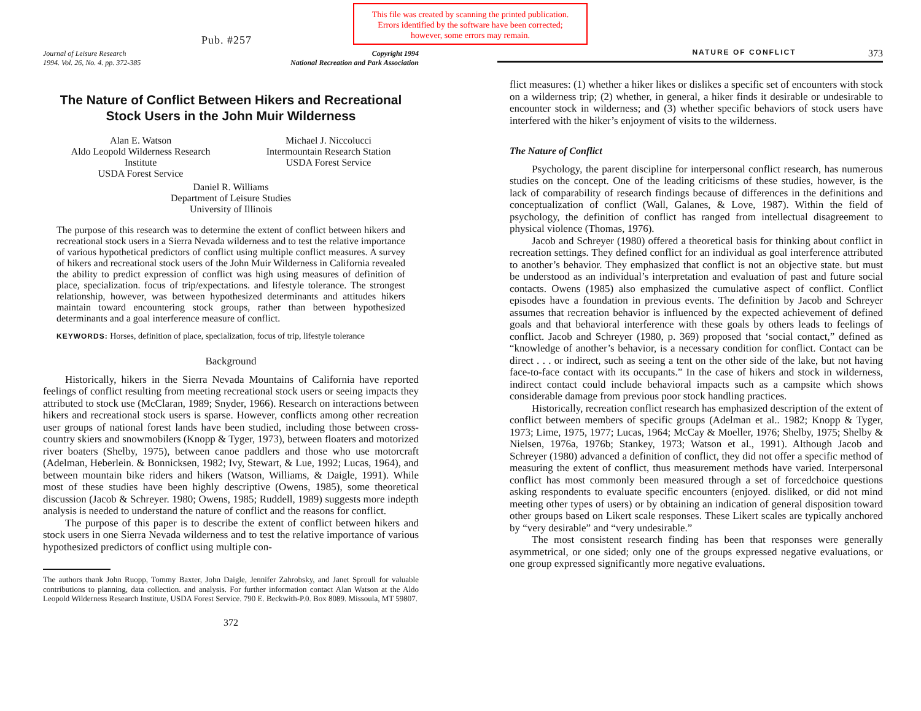This file was created by scanning the printed publication.
Errors identified by the software have been corrected;
however, some errors may remain.
Pub. #257
Journal of Leisure Research
1994. Vol. 26, No. 4. pp. 372-385
Copyright 1994
National Recreation and Park Association
The Nature of Conflict Between Hikers and Recreational Stock Users in the John Muir Wilderness
Alan E. Watson
Aldo Leopold Wilderness Research
Institute
USDA Forest Service
Michael J. Niccolucci
Intermountain Research Station
USDA Forest Service
Daniel R. Williams
Department of Leisure Studies
University of Illinois
The purpose of this research was to determine the extent of conflict between hikers and recreational stock users in a Sierra Nevada wilderness and to test the relative importance of various hypothetical predictors of conflict using multiple conflict measures. A survey of hikers and recreational stock users of the John Muir Wilderness in California revealed the ability to predict expression of conflict was high using measures of definition of place, specialization. focus of trip/expectations. and lifestyle tolerance. The strongest relationship, however, was between hypothesized determinants and attitudes hikers maintain toward encountering stock groups, rather than between hypothesized determinants and a goal interference measure of conflict.
KEYWORDS: Horses, definition of place, specialization, focus of trip, lifestyle tolerance
Background
Historically, hikers in the Sierra Nevada Mountains of California have reported feelings of conflict resulting from meeting recreational stock users or seeing impacts they attributed to stock use (McClaran, 1989; Snyder, 1966). Research on interactions between hikers and recreational stock users is sparse. However, conflicts among other recreation user groups of national forest lands have been studied, including those between cross-country skiers and snowmobilers (Knopp & Tyger, 1973), between floaters and motorized river boaters (Shelby, 1975), between canoe paddlers and those who use motorcraft (Adelman, Heberlein. & Bonnicksen, 1982; Ivy, Stewart, & Lue, 1992; Lucas, 1964), and between mountain bike riders and hikers (Watson, Williams, & Daigle, 1991). While most of these studies have been highly descriptive (Owens, 1985), some theoretical discussion (Jacob & Schreyer. 1980; Owens, 1985; Ruddell, 1989) suggests more indepth analysis is needed to understand the nature of conflict and the reasons for conflict.
The purpose of this paper is to describe the extent of conflict between hikers and stock users in one Sierra Nevada wilderness and to test the relative importance of various hypothesized predictors of conflict using multiple con-
The authors thank John Ruopp, Tommy Baxter, John Daigle, Jennifer Zahrobsky, and Janet Sproull for valuable contributions to planning, data collection. and analysis. For further information contact Alan Watson at the Aldo Leopold Wilderness Research Institute, USDA Forest Service. 790 E. Beckwith-P.0. Box 8089. Missoula, MT 59807.
372
NATURE OF CONFLICT 373
flict measures: (1) whether a hiker likes or dislikes a specific set of encounters with stock on a wilderness trip; (2) whether, in general, a hiker finds it desirable or undesirable to encounter stock in wilderness; and (3) whether specific behaviors of stock users have interfered with the hiker’s enjoyment of visits to the wilderness.
The Nature of Conflict
Psychology, the parent discipline for interpersonal conflict research, has numerous studies on the concept. One of the leading criticisms of these studies, however, is the lack of comparability of research findings because of differences in the definitions and conceptualization of conflict (Wall, Galanes, & Love, 1987). Within the field of psychology, the definition of conflict has ranged from intellectual disagreement to physical violence (Thomas, 1976).
Jacob and Schreyer (1980) offered a theoretical basis for thinking about conflict in recreation settings. They defined conflict for an individual as goal interference attributed to another’s behavior. They emphasized that conflict is not an objective state. but must be understood as an individual’s interpretation and evaluation of past and future social contacts. Owens (1985) also emphasized the cumulative aspect of conflict. Conflict episodes have a foundation in previous events. The definition by Jacob and Schreyer assumes that recreation behavior is influenced by the expected achievement of defined goals and that behavioral interference with these goals by others leads to feelings of conflict. Jacob and Schreyer (1980, p. 369) proposed that ‘social contact,” defined as “knowledge of another’s behavior, is a necessary condition for conflict. Contact can be direct . . . or indirect, such as seeing a tent on the other side of the lake, but not having face-to-face contact with its occupants.” In the case of hikers and stock in wilderness, indirect contact could include behavioral impacts such as a campsite which shows considerable damage from previous poor stock handling practices.
Historically, recreation conflict research has emphasized description of the extent of conflict between members of specific groups (Adelman et al.. 1982; Knopp & Tyger, 1973; Lime, 1975, 1977; Lucas, 1964; McCay & Moeller, 1976; Shelby, 1975; Shelby & Nielsen, 1976a, 1976b; Stankey, 1973; Watson et al., 1991). Although Jacob and Schreyer (1980) advanced a definition of conflict, they did not offer a specific method of measuring the extent of conflict, thus measurement methods have varied. Interpersonal conflict has most commonly been measured through a set of forcedchoice questions asking respondents to evaluate specific encounters (enjoyed. disliked, or did not mind meeting other types of users) or by obtaining an indication of general disposition toward other groups based on Likert scale responses. These Likert scales are typically anchored by “very desirable” and “very undesirable.”
The most consistent research finding has been that responses were generally asymmetrical, or one sided; only one of the groups expressed negative evaluations, or one group expressed significantly more negative evaluations.